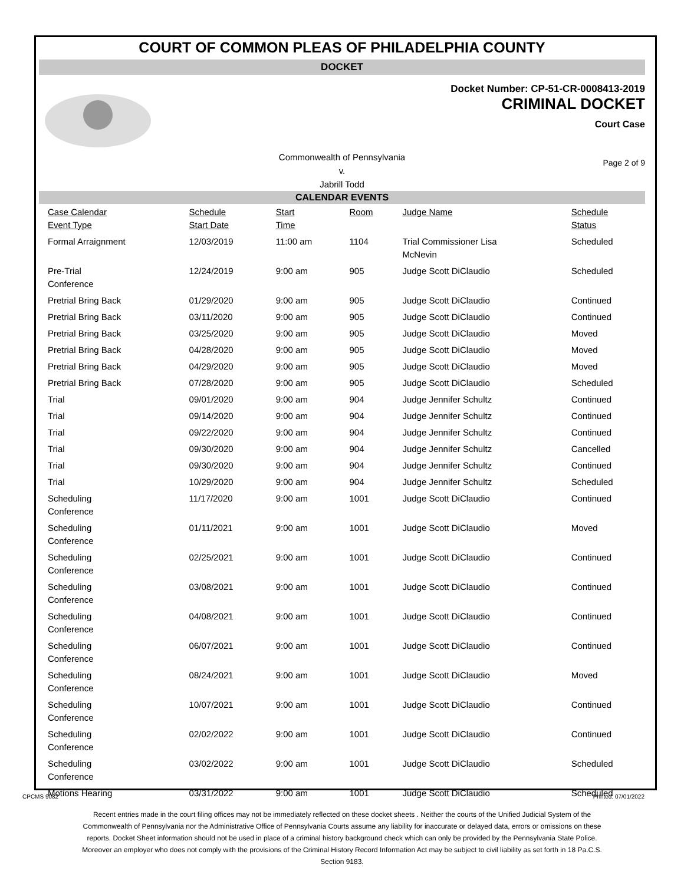COURT OF COMMON PLEAS OF PHILADELPHIA COUNTY
DOCKET
Docket Number: CP-51-CR-0008413-2019
CRIMINAL DOCKET
Court Case
Commonwealth of Pennsylvania
v.
Jabrill Todd
Page 2 of 9
CALENDAR EVENTS
| Case Calendar Event Type | Schedule Start Date | Start Time | Room | Judge Name | Schedule Status |
| --- | --- | --- | --- | --- | --- |
| Formal Arraignment | 12/03/2019 | 11:00 am | 1104 | Trial Commissioner Lisa McNevin | Scheduled |
| Pre-Trial Conference | 12/24/2019 | 9:00 am | 905 | Judge Scott DiClaudio | Scheduled |
| Pretrial Bring Back | 01/29/2020 | 9:00 am | 905 | Judge Scott DiClaudio | Continued |
| Pretrial Bring Back | 03/11/2020 | 9:00 am | 905 | Judge Scott DiClaudio | Continued |
| Pretrial Bring Back | 03/25/2020 | 9:00 am | 905 | Judge Scott DiClaudio | Moved |
| Pretrial Bring Back | 04/28/2020 | 9:00 am | 905 | Judge Scott DiClaudio | Moved |
| Pretrial Bring Back | 04/29/2020 | 9:00 am | 905 | Judge Scott DiClaudio | Moved |
| Pretrial Bring Back | 07/28/2020 | 9:00 am | 905 | Judge Scott DiClaudio | Scheduled |
| Trial | 09/01/2020 | 9:00 am | 904 | Judge Jennifer Schultz | Continued |
| Trial | 09/14/2020 | 9:00 am | 904 | Judge Jennifer Schultz | Continued |
| Trial | 09/22/2020 | 9:00 am | 904 | Judge Jennifer Schultz | Continued |
| Trial | 09/30/2020 | 9:00 am | 904 | Judge Jennifer Schultz | Cancelled |
| Trial | 09/30/2020 | 9:00 am | 904 | Judge Jennifer Schultz | Continued |
| Trial | 10/29/2020 | 9:00 am | 904 | Judge Jennifer Schultz | Scheduled |
| Scheduling Conference | 11/17/2020 | 9:00 am | 1001 | Judge Scott DiClaudio | Continued |
| Scheduling Conference | 01/11/2021 | 9:00 am | 1001 | Judge Scott DiClaudio | Moved |
| Scheduling Conference | 02/25/2021 | 9:00 am | 1001 | Judge Scott DiClaudio | Continued |
| Scheduling Conference | 03/08/2021 | 9:00 am | 1001 | Judge Scott DiClaudio | Continued |
| Scheduling Conference | 04/08/2021 | 9:00 am | 1001 | Judge Scott DiClaudio | Continued |
| Scheduling Conference | 06/07/2021 | 9:00 am | 1001 | Judge Scott DiClaudio | Continued |
| Scheduling Conference | 08/24/2021 | 9:00 am | 1001 | Judge Scott DiClaudio | Moved |
| Scheduling Conference | 10/07/2021 | 9:00 am | 1001 | Judge Scott DiClaudio | Continued |
| Scheduling Conference | 02/02/2022 | 9:00 am | 1001 | Judge Scott DiClaudio | Continued |
| Scheduling Conference | 03/02/2022 | 9:00 am | 1001 | Judge Scott DiClaudio | Scheduled |
| Motions Hearing | 03/31/2022 | 9:00 am | 1001 | Judge Scott DiClaudio | Scheduled |
CPCMS 9082 Printed: 07/01/2022
Recent entries made in the court filing offices may not be immediately reflected on these docket sheets . Neither the courts of the Unified Judicial System of the Commonwealth of Pennsylvania nor the Administrative Office of Pennsylvania Courts assume any liability for inaccurate or delayed data, errors or omissions on these reports. Docket Sheet information should not be used in place of a criminal history background check which can only be provided by the Pennsylvania State Police. Moreover an employer who does not comply with the provisions of the Criminal History Record Information Act may be subject to civil liability as set forth in 18 Pa.C.S. Section 9183.